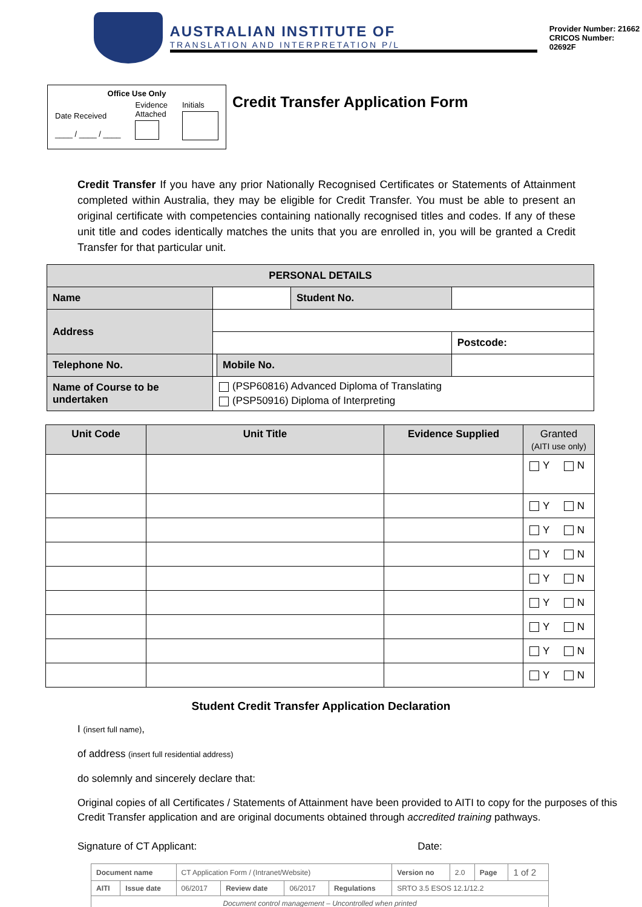AUSTRALIAN INSTITUTE OF
TRANSLATION AND INTERPRETATION P/L
Provider Number: 21662
CRICOS Number: 02692F
Office Use Only
Date Received
____ / ____ / ____
Evidence
Attached
Initials
Credit Transfer Application Form
Credit Transfer If you have any prior Nationally Recognised Certificates or Statements of Attainment completed within Australia, they may be eligible for Credit Transfer. You must be able to present an original certificate with competencies containing nationally recognised titles and codes. If any of these unit title and codes identically matches the units that you are enrolled in, you will be granted a Credit Transfer for that particular unit.
| PERSONAL DETAILS | | | | | |
| --- | --- | --- | --- | --- | --- |
| Name | | | Student No. | | |
| Address | | | | | |
| | | | | | Postcode: |
| Telephone No. | | Mobile No. | | | |
| Name of Course to be undertaken | (PSP60816) Advanced Diploma of Translating (PSP50916) Diploma of Interpreting | | | | |
| Unit Code | Unit Title | Evidence Supplied | Granted (AITI use only) |
| --- | --- | --- | --- |
| | | | Y N |
| | | | Y N |
| | | | Y N |
| | | | Y N |
| | | | Y N |
| | | | Y N |
| | | | Y N |
| | | | Y N |
| | | | Y N |
Student Credit Transfer Application Declaration
I (insert full name),
of address (insert full residential address)
do solemnly and sincerely declare that:
Original copies of all Certificates / Statements of Attainment have been provided to AITI to copy for the purposes of this Credit Transfer application and are original documents obtained through accredited training pathways.
Signature of CT Applicant: Date:
| Document name | | CT Application Form / (Intranet/Website) | | | | Version no | 2.0 | Page | 1 of 2 |
| AITI | Issue date | 06/2017 | Review date | 06/2017 | Regulations | SRTO 3.5 ESOS 12.1/12.2 | | | |
| Document control management – Uncontrolled when printed | | | | | | | | | |